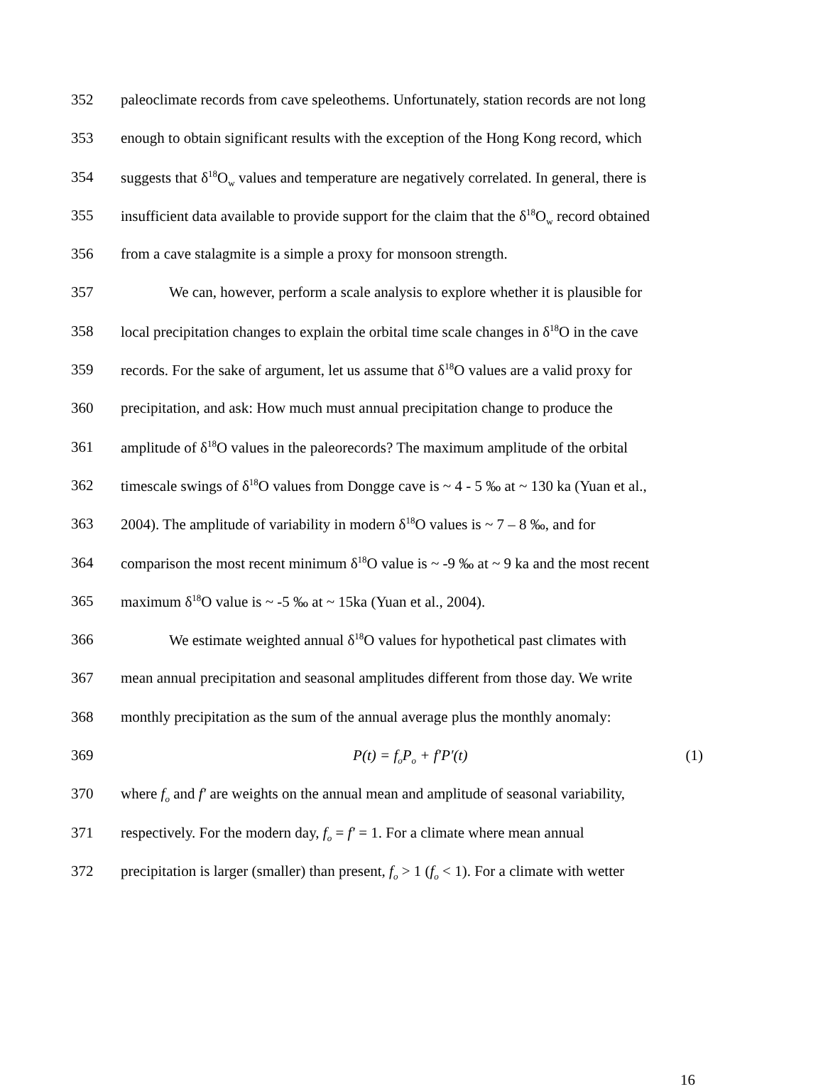352 paleoclimate records from cave speleothems. Unfortunately, station records are not long
353 enough to obtain significant results with the exception of the Hong Kong record, which
354 suggests that δ<sup>18</sup>O<sub>w</sub> values and temperature are negatively correlated. In general, there is
355 insufficient data available to provide support for the claim that the δ<sup>18</sup>O<sub>w</sub> record obtained
356 from a cave stalagmite is a simple a proxy for monsoon strength.
357 We can, however, perform a scale analysis to explore whether it is plausible for
358 local precipitation changes to explain the orbital time scale changes in δ<sup>18</sup>O in the cave
359 records. For the sake of argument, let us assume that δ<sup>18</sup>O values are a valid proxy for
360 precipitation, and ask: How much must annual precipitation change to produce the
361 amplitude of δ<sup>18</sup>O values in the paleorecords? The maximum amplitude of the orbital
362 timescale swings of δ<sup>18</sup>O values from Dongge cave is ~ 4 - 5 ‰ at ~ 130 ka (Yuan et al.,
363 2004). The amplitude of variability in modern δ<sup>18</sup>O values is ~ 7 – 8 ‰, and for
364 comparison the most recent minimum δ<sup>18</sup>O value is ~ -9 ‰ at ~ 9 ka and the most recent
365 maximum δ<sup>18</sup>O value is ~ -5 ‰ at ~ 15ka (Yuan et al., 2004).
366 We estimate weighted annual δ<sup>18</sup>O values for hypothetical past climates with
367 mean annual precipitation and seasonal amplitudes different from those day. We write
368 monthly precipitation as the sum of the annual average plus the monthly anomaly:
369 P(t) = f<sub>o</sub>P<sub>o</sub> + f′P′(t) (1)
370 where f<sub>o</sub> and f′ are weights on the annual mean and amplitude of seasonal variability,
371 respectively. For the modern day, f<sub>o</sub> = f′ = 1. For a climate where mean annual
372 precipitation is larger (smaller) than present, f<sub>o</sub> > 1 (f<sub>o</sub> < 1). For a climate with wetter
16